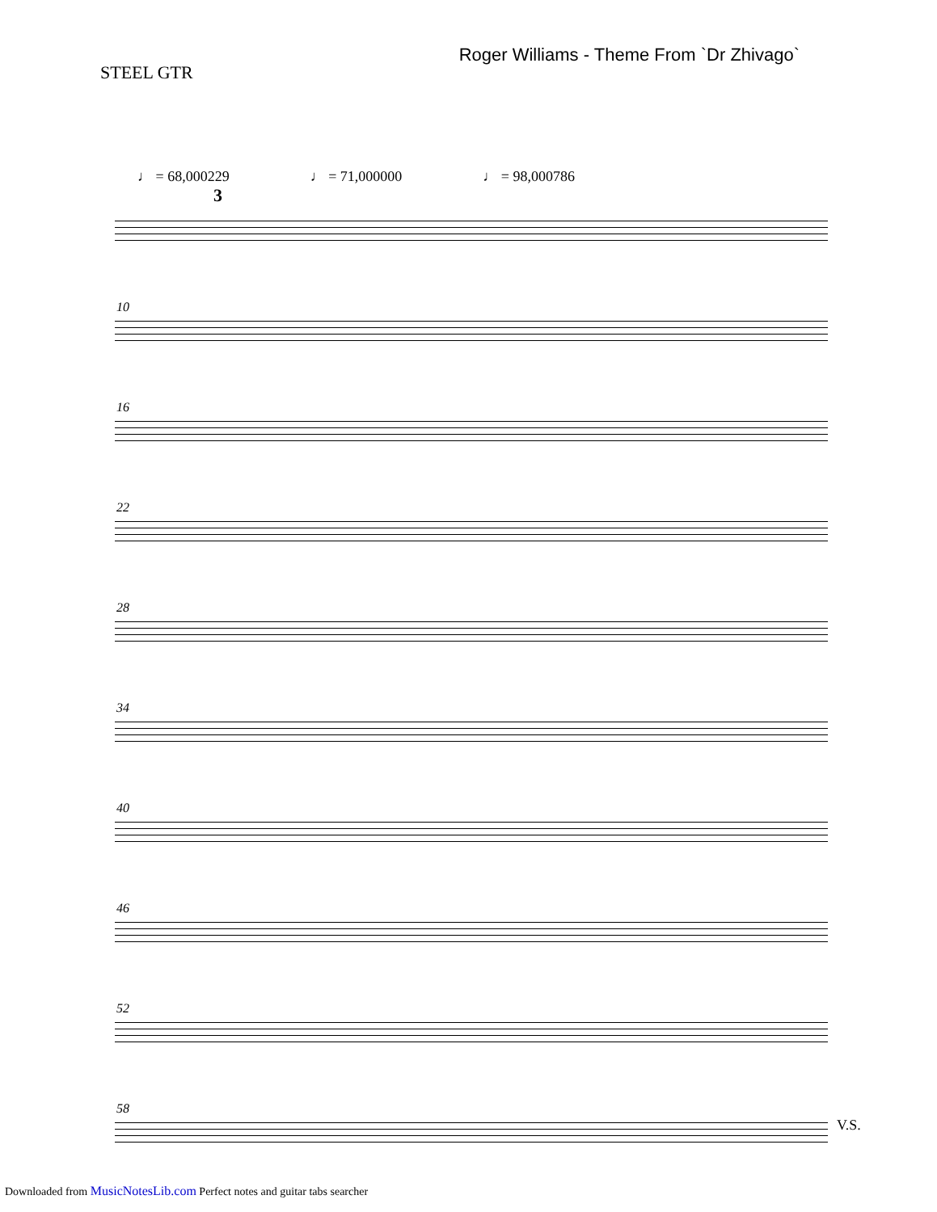STEEL GTR
Roger Williams - Theme From `Dr Zhivago`
♩ = 68,000229 ♩ = 71,000000 ♩ = 98,000786
3
10
16
22
28
34
40
46
52
58
V.S.
Downloaded from MusicNotesLib.com Perfect notes and guitar tabs searcher